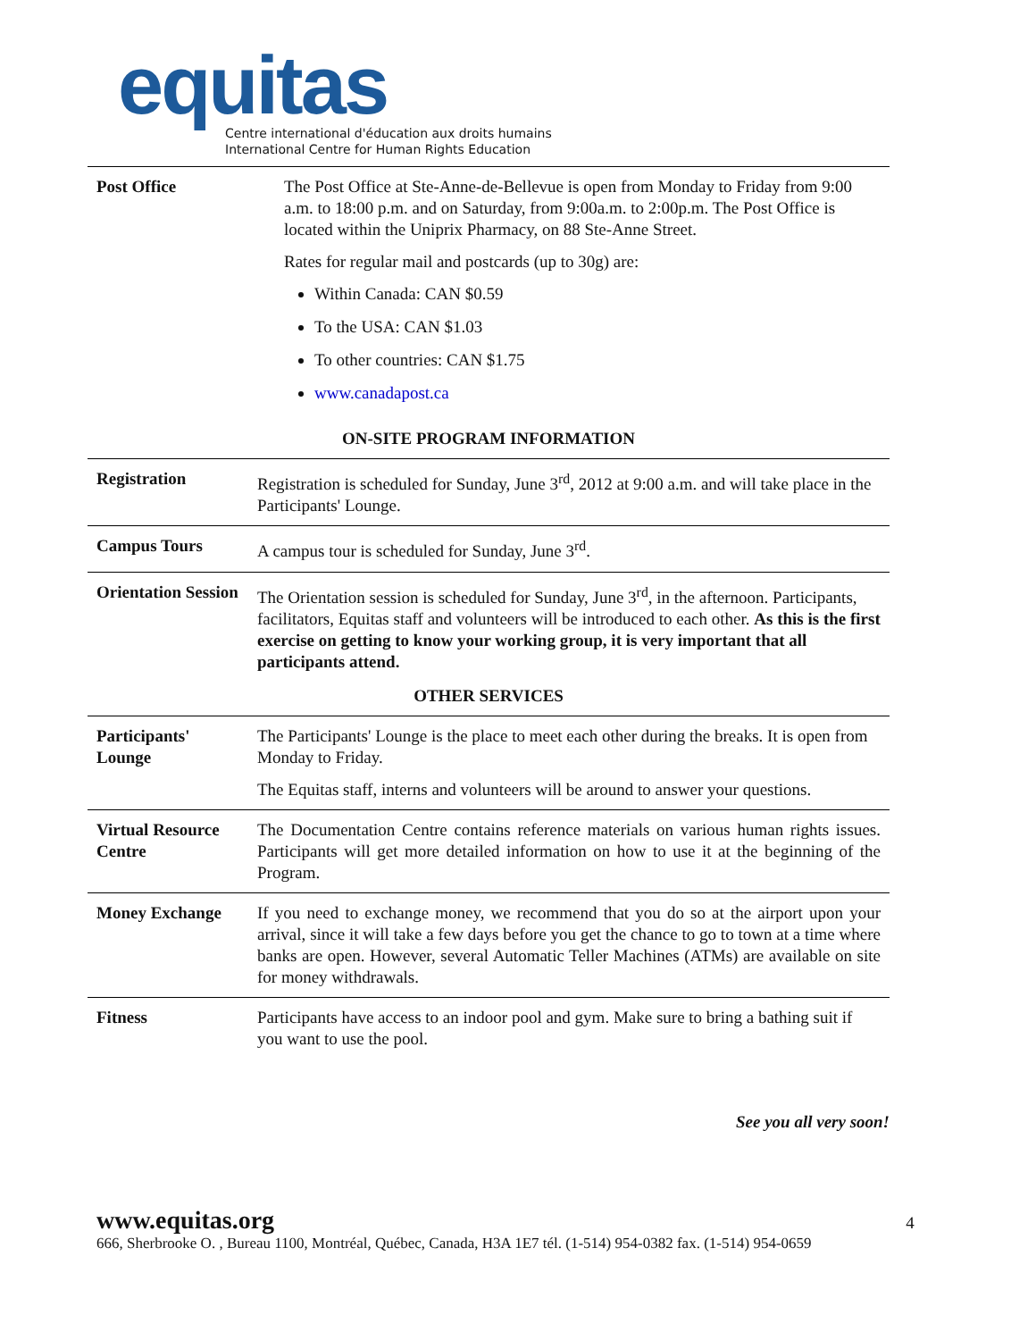equitas
Centre international d'éducation aux droits humains
International Centre for Human Rights Education
| Post Office | The Post Office at Ste-Anne-de-Bellevue is open from Monday to Friday from 9:00 a.m. to 18:00 p.m. and on Saturday, from 9:00a.m. to 2:00p.m. The Post Office is located within the Uniprix Pharmacy, on 88 Ste-Anne Street. Rates for regular mail and postcards (up to 30g) are: Within Canada: CAN $0.59 To the USA: CAN $1.03 To other countries: CAN $1.75 www.canadapost.ca |
| ON-SITE PROGRAM INFORMATION | |
| Registration | Registration is scheduled for Sunday, June 3<sup>rd</sup>, 2012 at 9:00 a.m. and will take place in the Participants' Lounge. |
| Campus Tours | A campus tour is scheduled for Sunday, June 3<sup>rd</sup>. |
| Orientation Session | The Orientation session is scheduled for Sunday, June 3<sup>rd</sup>, in the afternoon. Participants, facilitators, Equitas staff and volunteers will be introduced to each other. As this is the first exercise on getting to know your working group, it is very important that all participants attend. |
| OTHER SERVICES | |
| Participants' Lounge | The Participants' Lounge is the place to meet each other during the breaks. It is open from Monday to Friday. The Equitas staff, interns and volunteers will be around to answer your questions. |
| Virtual Resource Centre | The Documentation Centre contains reference materials on various human rights issues. Participants will get more detailed information on how to use it at the beginning of the Program. |
| Money Exchange | If you need to exchange money, we recommend that you do so at the airport upon your arrival, since it will take a few days before you get the chance to go to town at a time where banks are open. However, several Automatic Teller Machines (ATMs) are available on site for money withdrawals. |
| Fitness | Participants have access to an indoor pool and gym. Make sure to bring a bathing suit if you want to use the pool. |
See you all very soon!
www.equitas.org 4
666, Sherbrooke O. , Bureau 1100, Montréal, Québec, Canada, H3A 1E7 tél. (1-514) 954-0382 fax. (1-514) 954-0659